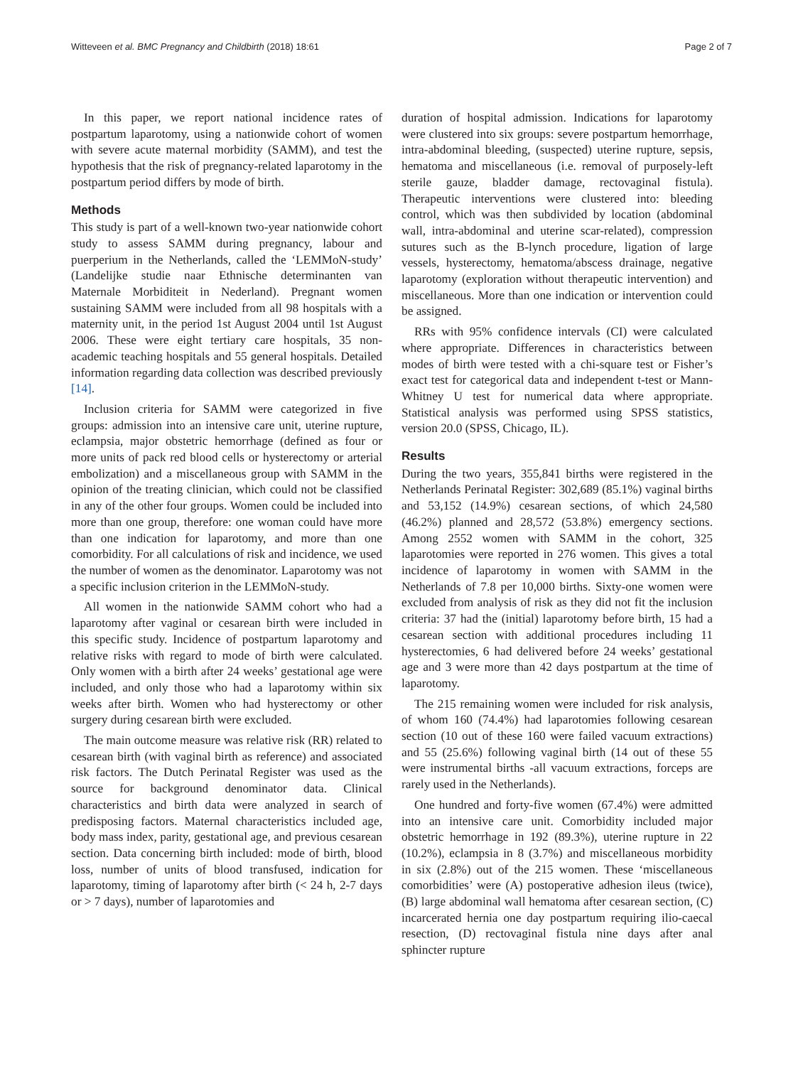Witteveen et al. BMC Pregnancy and Childbirth (2018) 18:61 Page 2 of 7
In this paper, we report national incidence rates of postpartum laparotomy, using a nationwide cohort of women with severe acute maternal morbidity (SAMM), and test the hypothesis that the risk of pregnancy-related laparotomy in the postpartum period differs by mode of birth.
Methods
This study is part of a well-known two-year nationwide cohort study to assess SAMM during pregnancy, labour and puerperium in the Netherlands, called the ‘LEMMoN-study’ (Landelijke studie naar Ethnische determinanten van Maternale Morbiditeit in Nederland). Pregnant women sustaining SAMM were included from all 98 hospitals with a maternity unit, in the period 1st August 2004 until 1st August 2006. These were eight tertiary care hospitals, 35 non-academic teaching hospitals and 55 general hospitals. Detailed information regarding data collection was described previously [14].
Inclusion criteria for SAMM were categorized in five groups: admission into an intensive care unit, uterine rupture, eclampsia, major obstetric hemorrhage (defined as four or more units of pack red blood cells or hysterectomy or arterial embolization) and a miscellaneous group with SAMM in the opinion of the treating clinician, which could not be classified in any of the other four groups. Women could be included into more than one group, therefore: one woman could have more than one indication for laparotomy, and more than one comorbidity. For all calculations of risk and incidence, we used the number of women as the denominator. Laparotomy was not a specific inclusion criterion in the LEMMoN-study.
All women in the nationwide SAMM cohort who had a laparotomy after vaginal or cesarean birth were included in this specific study. Incidence of postpartum laparotomy and relative risks with regard to mode of birth were calculated. Only women with a birth after 24 weeks’ gestational age were included, and only those who had a laparotomy within six weeks after birth. Women who had hysterectomy or other surgery during cesarean birth were excluded.
The main outcome measure was relative risk (RR) related to cesarean birth (with vaginal birth as reference) and associated risk factors. The Dutch Perinatal Register was used as the source for background denominator data. Clinical characteristics and birth data were analyzed in search of predisposing factors. Maternal characteristics included age, body mass index, parity, gestational age, and previous cesarean section. Data concerning birth included: mode of birth, blood loss, number of units of blood transfused, indication for laparotomy, timing of laparotomy after birth (< 24 h, 2-7 days or > 7 days), number of laparotomies and
duration of hospital admission. Indications for laparotomy were clustered into six groups: severe postpartum hemorrhage, intra-abdominal bleeding, (suspected) uterine rupture, sepsis, hematoma and miscellaneous (i.e. removal of purposely-left sterile gauze, bladder damage, rectovaginal fistula). Therapeutic interventions were clustered into: bleeding control, which was then subdivided by location (abdominal wall, intra-abdominal and uterine scar-related), compression sutures such as the B-lynch procedure, ligation of large vessels, hysterectomy, hematoma/abscess drainage, negative laparotomy (exploration without therapeutic intervention) and miscellaneous. More than one indication or intervention could be assigned.
RRs with 95% confidence intervals (CI) were calculated where appropriate. Differences in characteristics between modes of birth were tested with a chi-square test or Fisher’s exact test for categorical data and independent t-test or Mann-Whitney U test for numerical data where appropriate. Statistical analysis was performed using SPSS statistics, version 20.0 (SPSS, Chicago, IL).
Results
During the two years, 355,841 births were registered in the Netherlands Perinatal Register: 302,689 (85.1%) vaginal births and 53,152 (14.9%) cesarean sections, of which 24,580 (46.2%) planned and 28,572 (53.8%) emergency sections. Among 2552 women with SAMM in the cohort, 325 laparotomies were reported in 276 women. This gives a total incidence of laparotomy in women with SAMM in the Netherlands of 7.8 per 10,000 births. Sixty-one women were excluded from analysis of risk as they did not fit the inclusion criteria: 37 had the (initial) laparotomy before birth, 15 had a cesarean section with additional procedures including 11 hysterectomies, 6 had delivered before 24 weeks’ gestational age and 3 were more than 42 days postpartum at the time of laparotomy.
The 215 remaining women were included for risk analysis, of whom 160 (74.4%) had laparotomies following cesarean section (10 out of these 160 were failed vacuum extractions) and 55 (25.6%) following vaginal birth (14 out of these 55 were instrumental births -all vacuum extractions, forceps are rarely used in the Netherlands).
One hundred and forty-five women (67.4%) were admitted into an intensive care unit. Comorbidity included major obstetric hemorrhage in 192 (89.3%), uterine rupture in 22 (10.2%), eclampsia in 8 (3.7%) and miscellaneous morbidity in six (2.8%) out of the 215 women. These ‘miscellaneous comorbidities’ were (A) postoperative adhesion ileus (twice), (B) large abdominal wall hematoma after cesarean section, (C) incarcerated hernia one day postpartum requiring ilio-caecal resection, (D) rectovaginal fistula nine days after anal sphincter rupture